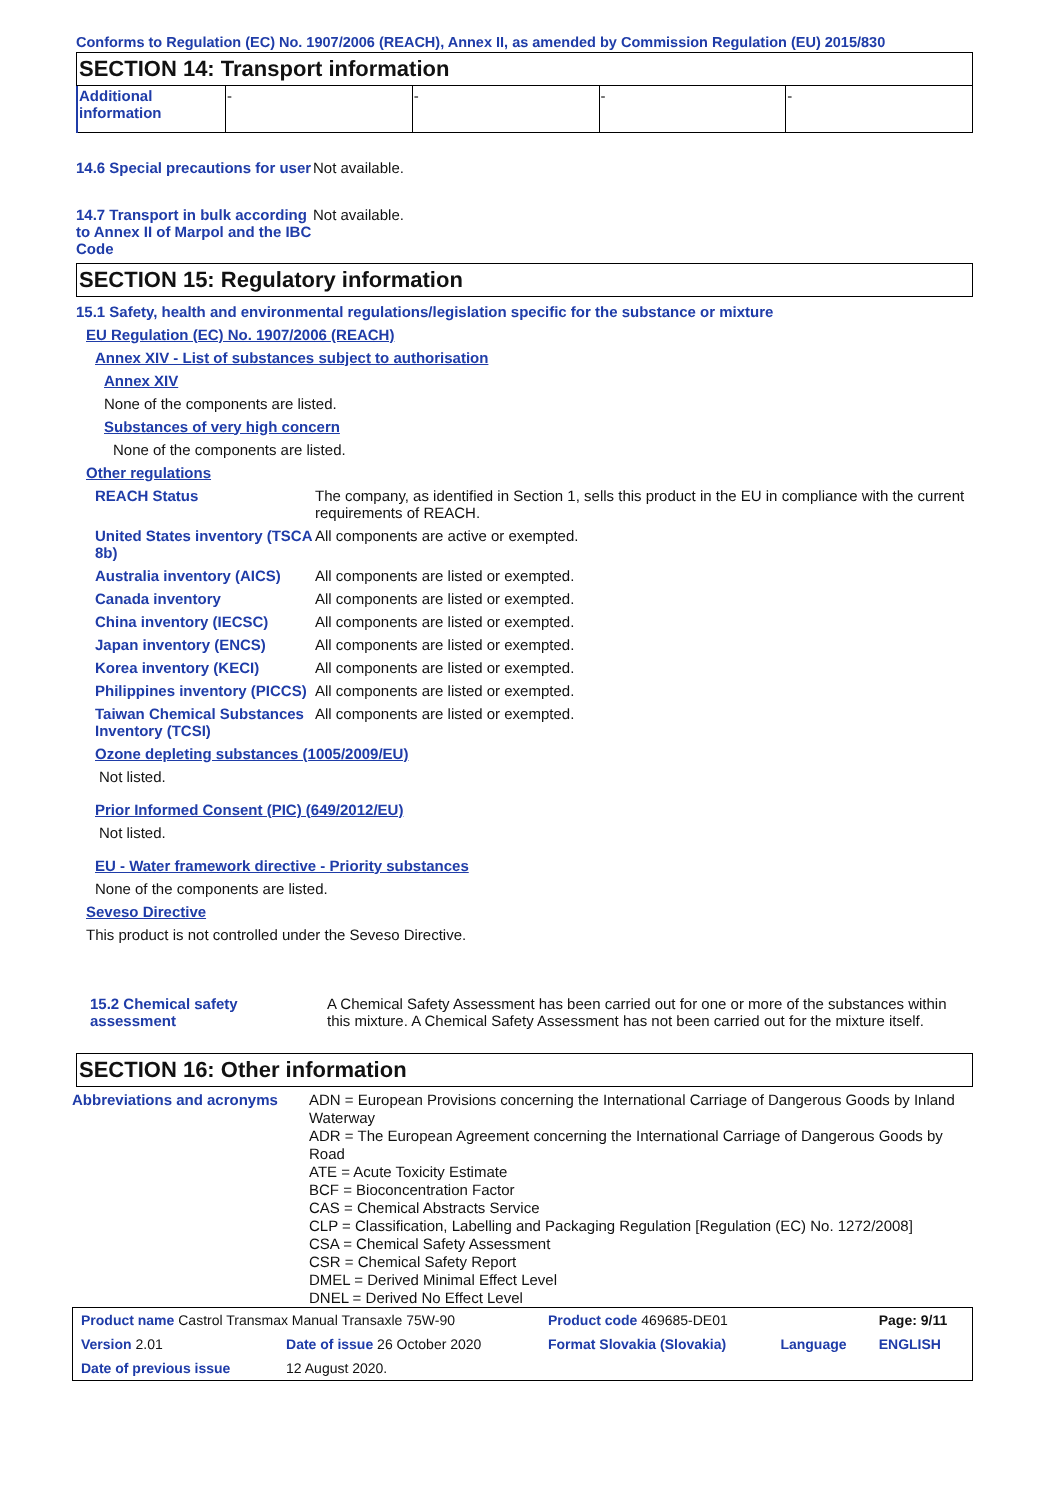Conforms to Regulation (EC) No. 1907/2006 (REACH), Annex II, as amended by Commission Regulation (EU) 2015/830
SECTION 14: Transport information
| Additional information | - | - | - | - |
14.6 Special precautions for user
Not available.
14.7 Transport in bulk according to Annex II of Marpol and the IBC Code
Not available.
SECTION 15: Regulatory information
15.1 Safety, health and environmental regulations/legislation specific for the substance or mixture
EU Regulation (EC) No. 1907/2006 (REACH)
Annex XIV - List of substances subject to authorisation
Annex XIV
None of the components are listed.
Substances of very high concern
None of the components are listed.
Other regulations
REACH Status The company, as identified in Section 1, sells this product in the EU in compliance with the current requirements of REACH.
United States inventory (TSCA 8b)
All components are active or exempted.
Australia inventory (AICS)
All components are listed or exempted.
Canada inventory All components are listed or exempted.
China inventory (IECSC) All components are listed or exempted.
Japan inventory (ENCS) All components are listed or exempted.
Korea inventory (KECI) All components are listed or exempted.
Philippines inventory (PICCS)
All components are listed or exempted.
Taiwan Chemical Substances Inventory (TCSI)
All components are listed or exempted.
Ozone depleting substances (1005/2009/EU)
Not listed.
Prior Informed Consent (PIC) (649/2012/EU)
Not listed.
EU - Water framework directive - Priority substances
None of the components are listed.
Seveso Directive
This product is not controlled under the Seveso Directive.
15.2 Chemical safety assessment
A Chemical Safety Assessment has been carried out for one or more of the substances within this mixture. A Chemical Safety Assessment has not been carried out for the mixture itself.
SECTION 16: Other information
Abbreviations and acronyms ADN = European Provisions concerning the International Carriage of Dangerous Goods by Inland Waterway
ADR = The European Agreement concerning the International Carriage of Dangerous Goods by Road
ATE = Acute Toxicity Estimate
BCF = Bioconcentration Factor
CAS = Chemical Abstracts Service
CLP = Classification, Labelling and Packaging Regulation [Regulation (EC) No. 1272/2008]
CSA = Chemical Safety Assessment
CSR = Chemical Safety Report
DMEL = Derived Minimal Effect Level
DNEL = Derived No Effect Level
| Product name Castrol Transmax Manual Transaxle 75W-90 | | Product code 469685-DE01 | | Page: 9/11 |
| Version 2.01 | Date of issue 26 October 2020 | Format Slovakia (Slovakia) | Language | ENGLISH |
| Date of previous issue | 12 August 2020. | | | |